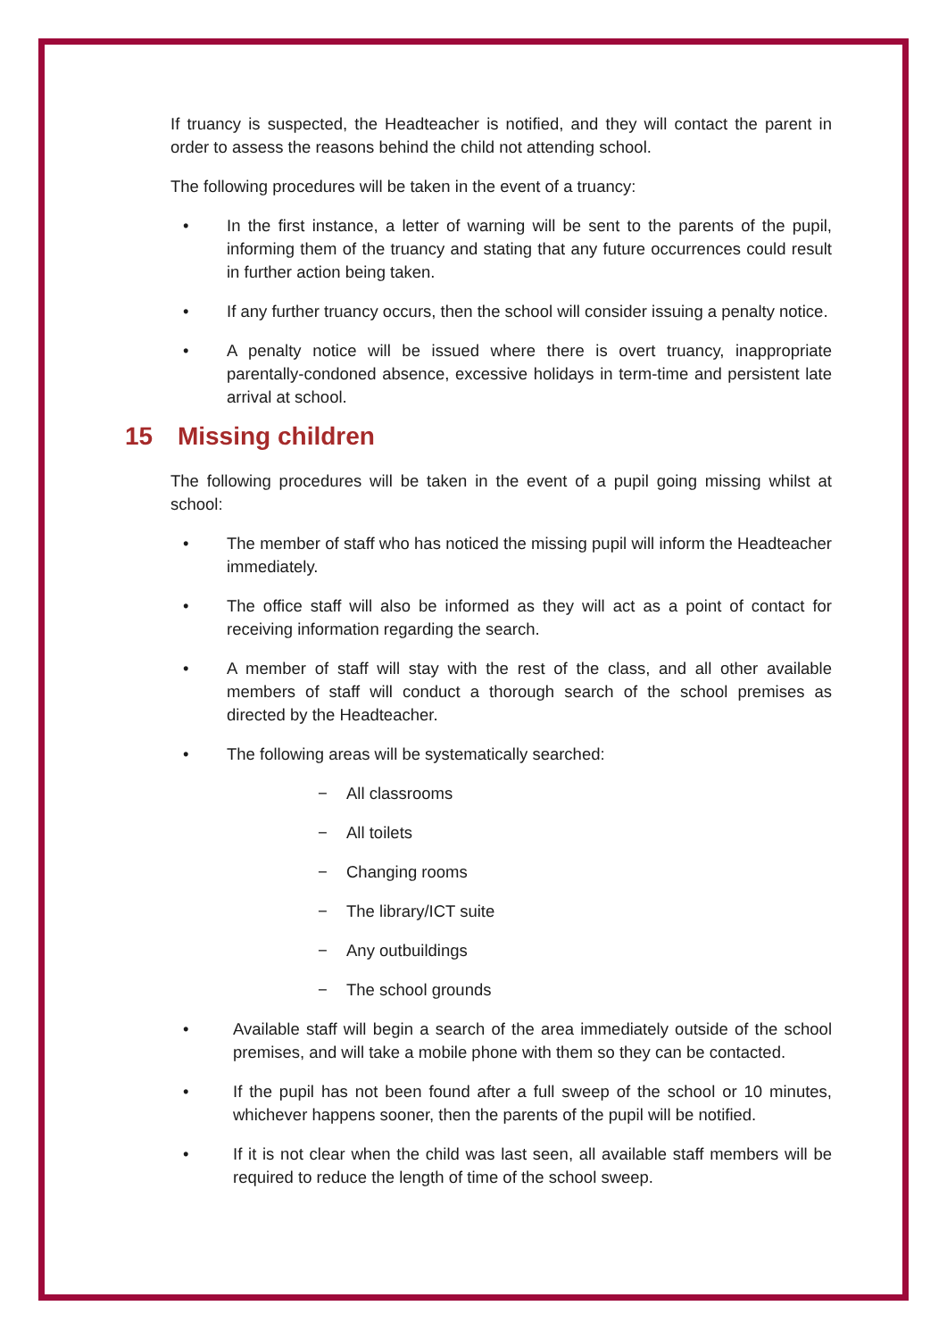If truancy is suspected, the Headteacher is notified, and they will contact the parent in order to assess the reasons behind the child not attending school.
The following procedures will be taken in the event of a truancy:
• In the first instance, a letter of warning will be sent to the parents of the pupil, informing them of the truancy and stating that any future occurrences could result in further action being taken.
• If any further truancy occurs, then the school will consider issuing a penalty notice.
• A penalty notice will be issued where there is overt truancy, inappropriate parentally-condoned absence, excessive holidays in term-time and persistent late arrival at school.
15 Missing children
The following procedures will be taken in the event of a pupil going missing whilst at school:
• The member of staff who has noticed the missing pupil will inform the Headteacher immediately.
• The office staff will also be informed as they will act as a point of contact for receiving information regarding the search.
• A member of staff will stay with the rest of the class, and all other available members of staff will conduct a thorough search of the school premises as directed by the Headteacher.
• The following areas will be systematically searched:
− All classrooms
− All toilets
− Changing rooms
− The library/ICT suite
− Any outbuildings
− The school grounds
• Available staff will begin a search of the area immediately outside of the school premises, and will take a mobile phone with them so they can be contacted.
• If the pupil has not been found after a full sweep of the school or 10 minutes, whichever happens sooner, then the parents of the pupil will be notified.
• If it is not clear when the child was last seen, all available staff members will be required to reduce the length of time of the school sweep.